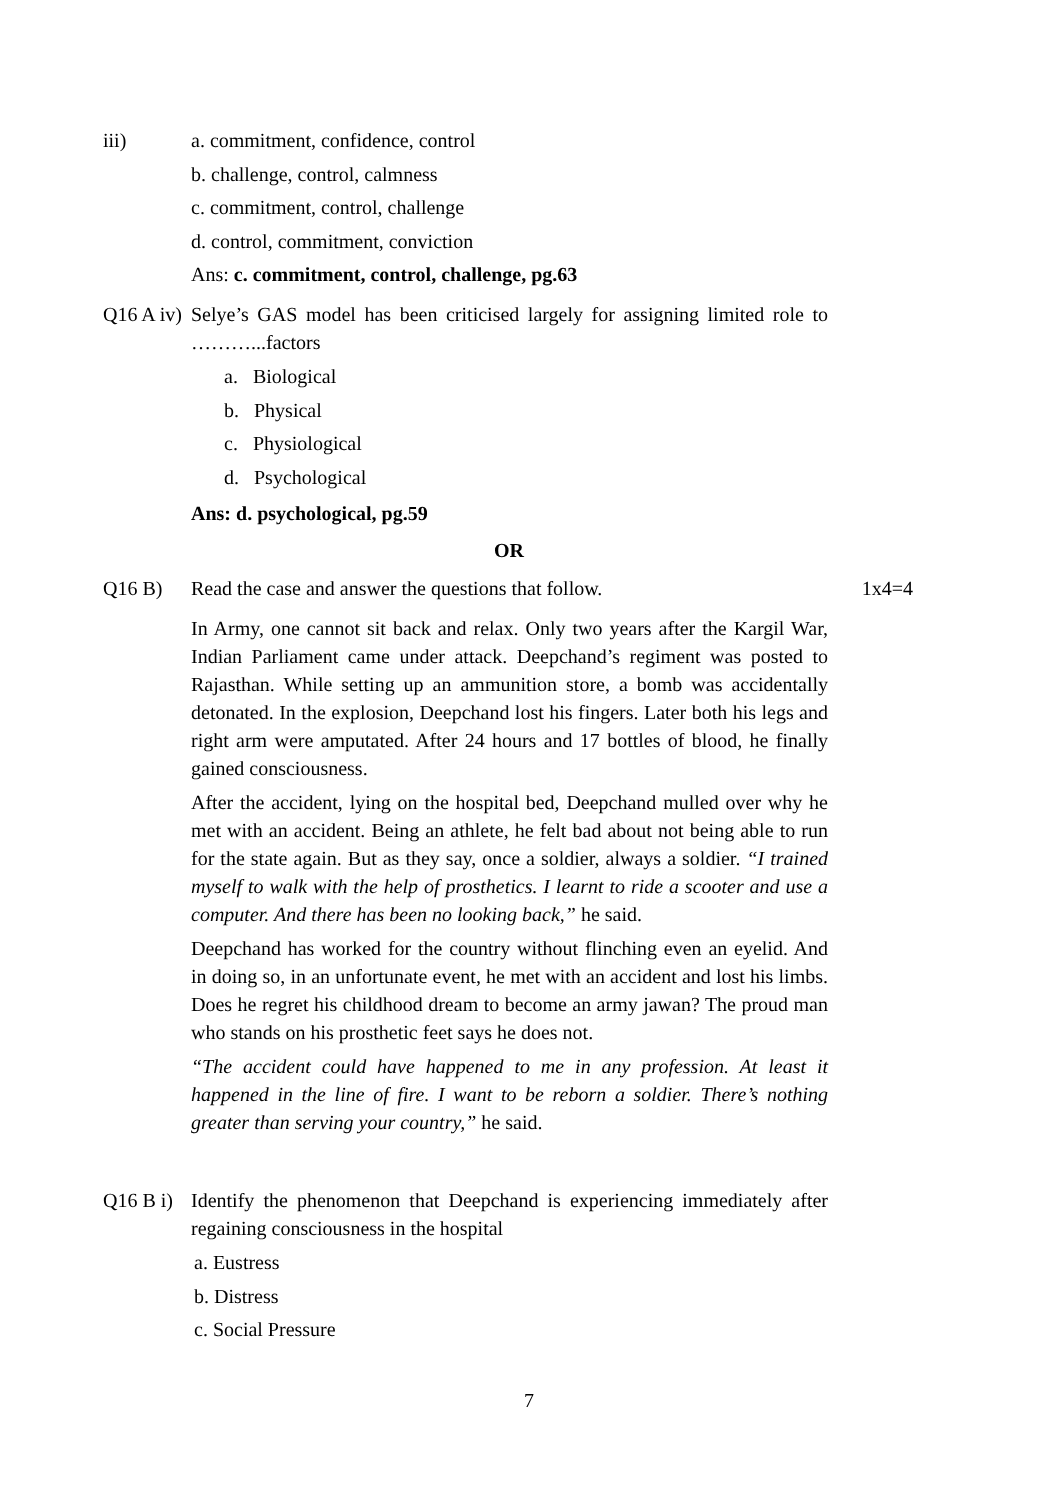iii) a. commitment, confidence, control
b. challenge, control, calmness
c. commitment, control, challenge
d. control, commitment, conviction
Ans: c. commitment, control, challenge, pg.63
Q16 A iv)
Selye’s GAS model has been criticised largely for assigning limited role to ………...factors
a. Biological
b. Physical
c. Physiological
d. Psychological
Ans: d. psychological, pg.59
OR
Q16 B) Read the case and answer the questions that follow. 1x4=4
In Army, one cannot sit back and relax. Only two years after the Kargil War, Indian Parliament came under attack. Deepchand’s regiment was posted to Rajasthan. While setting up an ammunition store, a bomb was accidentally detonated. In the explosion, Deepchand lost his fingers. Later both his legs and right arm were amputated. After 24 hours and 17 bottles of blood, he finally gained consciousness.
After the accident, lying on the hospital bed, Deepchand mulled over why he met with an accident. Being an athlete, he felt bad about not being able to run for the state again. But as they say, once a soldier, always a soldier. “I trained myself to walk with the help of prosthetics. I learnt to ride a scooter and use a computer. And there has been no looking back,” he said.
Deepchand has worked for the country without flinching even an eyelid. And in doing so, in an unfortunate event, he met with an accident and lost his limbs. Does he regret his childhood dream to become an army jawan? The proud man who stands on his prosthetic feet says he does not.
“The accident could have happened to me in any profession. At least it happened in the line of fire. I want to be reborn a soldier. There’s nothing greater than serving your country,” he said.
Q16 B i)
Identify the phenomenon that Deepchand is experiencing immediately after regaining consciousness in the hospital
a. Eustress
b. Distress
c. Social Pressure
7